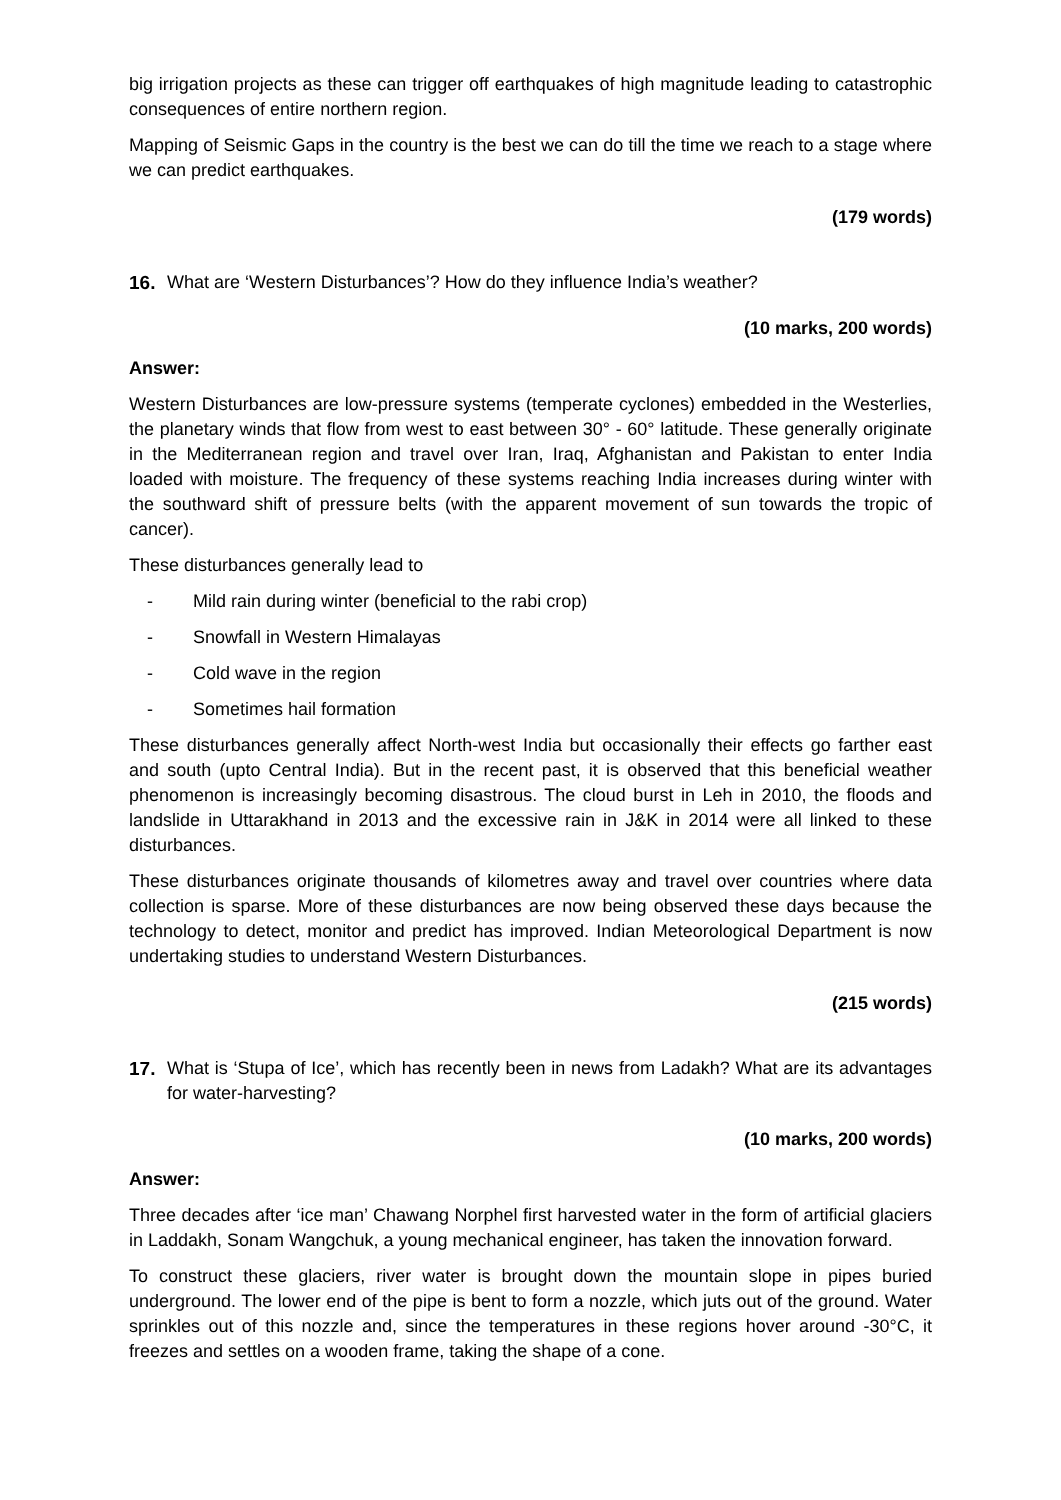big irrigation projects as these can trigger off earthquakes of high magnitude leading to catastrophic consequences of entire northern region.
Mapping of Seismic Gaps in the country is the best we can do till the time we reach to a stage where we can predict earthquakes.
(179 words)
16. What are ‘Western Disturbances’? How do they influence India’s weather?
(10 marks, 200 words)
Answer:
Western Disturbances are low-pressure systems (temperate cyclones) embedded in the Westerlies, the planetary winds that flow from west to east between 30° - 60° latitude. These generally originate in the Mediterranean region and travel over Iran, Iraq, Afghanistan and Pakistan to enter India loaded with moisture. The frequency of these systems reaching India increases during winter with the southward shift of pressure belts (with the apparent movement of sun towards the tropic of cancer).
These disturbances generally lead to
- Mild rain during winter (beneficial to the rabi crop)
- Snowfall in Western Himalayas
- Cold wave in the region
- Sometimes hail formation
These disturbances generally affect North-west India but occasionally their effects go farther east and south (upto Central India). But in the recent past, it is observed that this beneficial weather phenomenon is increasingly becoming disastrous. The cloud burst in Leh in 2010, the floods and landslide in Uttarakhand in 2013 and the excessive rain in J&K in 2014 were all linked to these disturbances.
These disturbances originate thousands of kilometres away and travel over countries where data collection is sparse. More of these disturbances are now being observed these days because the technology to detect, monitor and predict has improved. Indian Meteorological Department is now undertaking studies to understand Western Disturbances.
(215 words)
17. What is ‘Stupa of Ice’, which has recently been in news from Ladakh? What are its advantages for water-harvesting?
(10 marks, 200 words)
Answer:
Three decades after ‘ice man’ Chawang Norphel first harvested water in the form of artificial glaciers in Laddakh, Sonam Wangchuk, a young mechanical engineer, has taken the innovation forward.
To construct these glaciers, river water is brought down the mountain slope in pipes buried underground. The lower end of the pipe is bent to form a nozzle, which juts out of the ground. Water sprinkles out of this nozzle and, since the temperatures in these regions hover around -30°C, it freezes and settles on a wooden frame, taking the shape of a cone.